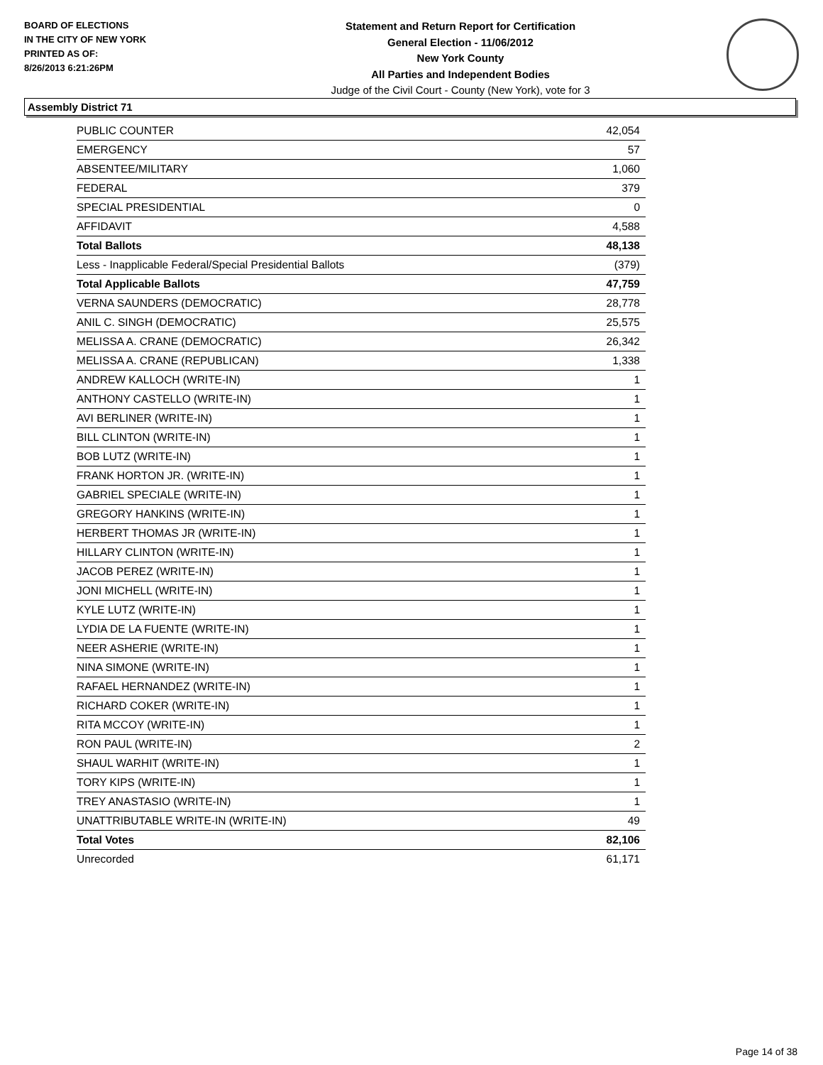BOARD OF ELECTIONS
IN THE CITY OF NEW YORK
PRINTED AS OF:
8/26/2013 6:21:26PM
Statement and Return Report for Certification
General Election - 11/06/2012
New York County
All Parties and Independent Bodies
Judge of the Civil Court - County (New York), vote for 3
Assembly District 71
| PUBLIC COUNTER | 42,054 |
| EMERGENCY | 57 |
| ABSENTEE/MILITARY | 1,060 |
| FEDERAL | 379 |
| SPECIAL PRESIDENTIAL | 0 |
| AFFIDAVIT | 4,588 |
| Total Ballots | 48,138 |
| Less - Inapplicable Federal/Special Presidential Ballots | (379) |
| Total Applicable Ballots | 47,759 |
| VERNA SAUNDERS (DEMOCRATIC) | 28,778 |
| ANIL C. SINGH (DEMOCRATIC) | 25,575 |
| MELISSA A. CRANE (DEMOCRATIC) | 26,342 |
| MELISSA A. CRANE (REPUBLICAN) | 1,338 |
| ANDREW KALLOCH (WRITE-IN) | 1 |
| ANTHONY CASTELLO (WRITE-IN) | 1 |
| AVI BERLINER (WRITE-IN) | 1 |
| BILL CLINTON (WRITE-IN) | 1 |
| BOB LUTZ (WRITE-IN) | 1 |
| FRANK HORTON JR. (WRITE-IN) | 1 |
| GABRIEL SPECIALE (WRITE-IN) | 1 |
| GREGORY HANKINS (WRITE-IN) | 1 |
| HERBERT THOMAS JR (WRITE-IN) | 1 |
| HILLARY CLINTON (WRITE-IN) | 1 |
| JACOB PEREZ (WRITE-IN) | 1 |
| JONI MICHELL (WRITE-IN) | 1 |
| KYLE LUTZ (WRITE-IN) | 1 |
| LYDIA DE LA FUENTE (WRITE-IN) | 1 |
| NEER ASHERIE (WRITE-IN) | 1 |
| NINA SIMONE (WRITE-IN) | 1 |
| RAFAEL HERNANDEZ (WRITE-IN) | 1 |
| RICHARD COKER (WRITE-IN) | 1 |
| RITA MCCOY (WRITE-IN) | 1 |
| RON PAUL (WRITE-IN) | 2 |
| SHAUL WARHIT (WRITE-IN) | 1 |
| TORY KIPS (WRITE-IN) | 1 |
| TREY ANASTASIO (WRITE-IN) | 1 |
| UNATTRIBUTABLE WRITE-IN (WRITE-IN) | 49 |
| Total Votes | 82,106 |
| Unrecorded | 61,171 |
Page 14 of 38